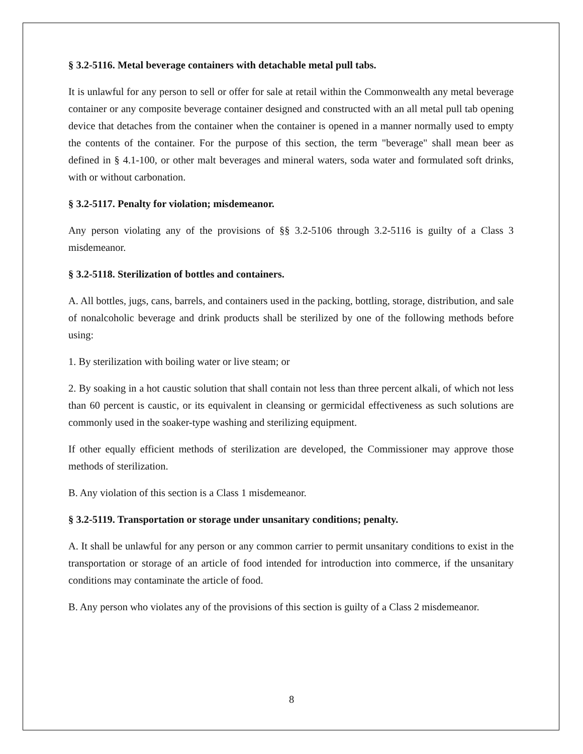§ 3.2-5116. Metal beverage containers with detachable metal pull tabs.
It is unlawful for any person to sell or offer for sale at retail within the Commonwealth any metal beverage container or any composite beverage container designed and constructed with an all metal pull tab opening device that detaches from the container when the container is opened in a manner normally used to empty the contents of the container. For the purpose of this section, the term "beverage" shall mean beer as defined in § 4.1-100, or other malt beverages and mineral waters, soda water and formulated soft drinks, with or without carbonation.
§ 3.2-5117. Penalty for violation; misdemeanor.
Any person violating any of the provisions of §§ 3.2-5106 through 3.2-5116 is guilty of a Class 3 misdemeanor.
§ 3.2-5118. Sterilization of bottles and containers.
A. All bottles, jugs, cans, barrels, and containers used in the packing, bottling, storage, distribution, and sale of nonalcoholic beverage and drink products shall be sterilized by one of the following methods before using:
1. By sterilization with boiling water or live steam; or
2. By soaking in a hot caustic solution that shall contain not less than three percent alkali, of which not less than 60 percent is caustic, or its equivalent in cleansing or germicidal effectiveness as such solutions are commonly used in the soaker-type washing and sterilizing equipment.
If other equally efficient methods of sterilization are developed, the Commissioner may approve those methods of sterilization.
B. Any violation of this section is a Class 1 misdemeanor.
§ 3.2-5119. Transportation or storage under unsanitary conditions; penalty.
A. It shall be unlawful for any person or any common carrier to permit unsanitary conditions to exist in the transportation or storage of an article of food intended for introduction into commerce, if the unsanitary conditions may contaminate the article of food.
B. Any person who violates any of the provisions of this section is guilty of a Class 2 misdemeanor.
8